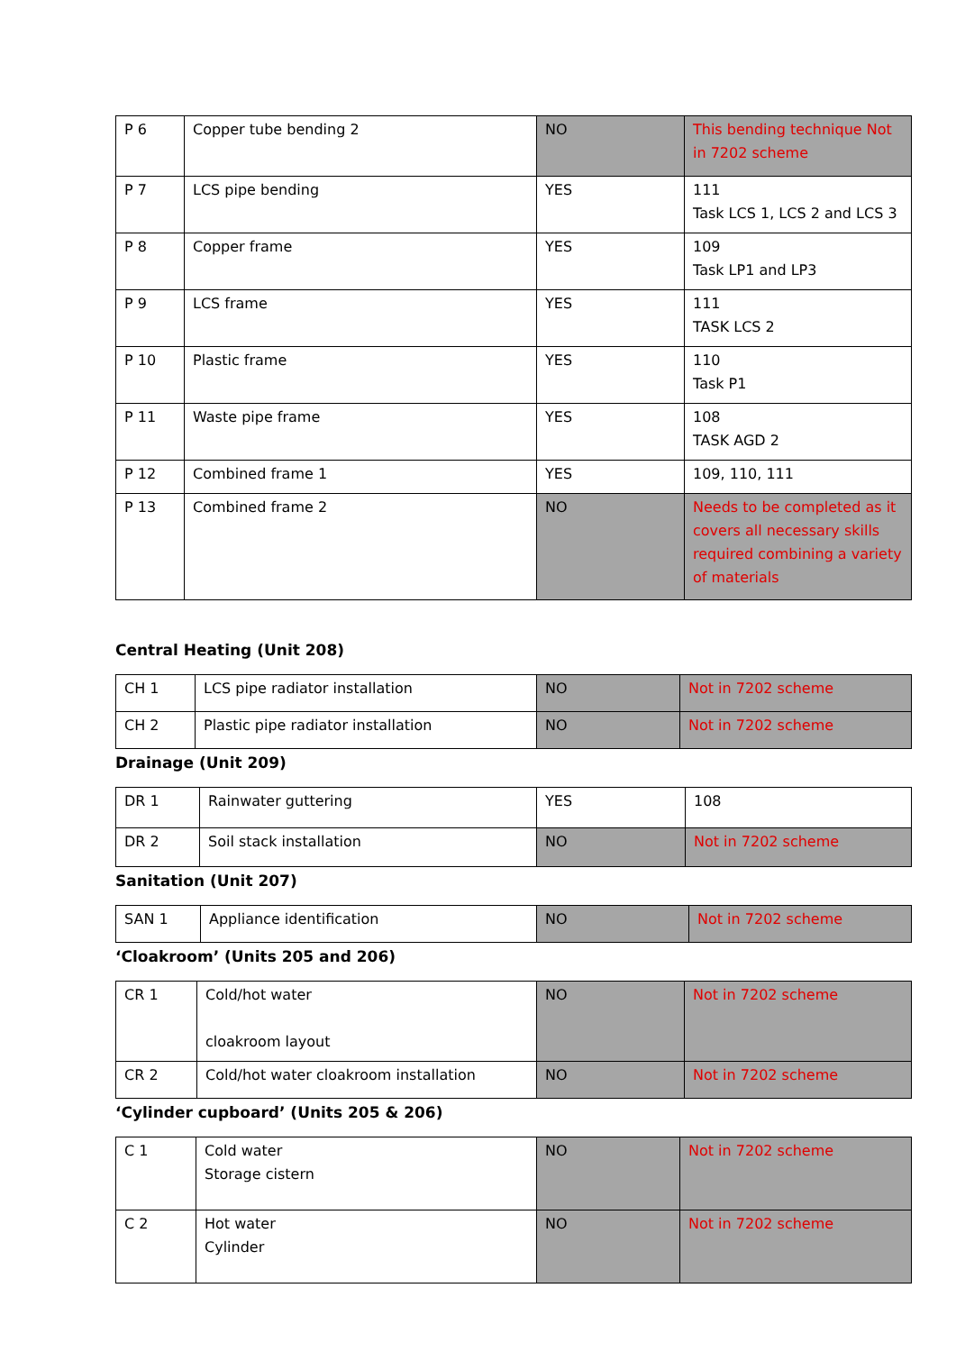| P 6 | Copper tube bending 2 | NO | This bending technique Not in 7202 scheme |
| P 7 | LCS pipe bending | YES | 111 Task LCS 1, LCS 2 and LCS 3 |
| P 8 | Copper frame | YES | 109 Task LP1 and LP3 |
| P 9 | LCS frame | YES | 111 TASK LCS 2 |
| P 10 | Plastic frame | YES | 110 Task P1 |
| P 11 | Waste pipe frame | YES | 108 TASK AGD 2 |
| P 12 | Combined frame 1 | YES | 109, 110, 111 |
| P 13 | Combined frame 2 | NO | Needs to be completed as it covers all necessary skills required combining a variety of materials |
Central Heating (Unit 208)
| CH 1 | LCS pipe radiator installation | NO | Not in 7202 scheme |
| CH 2 | Plastic pipe radiator installation | NO | Not in 7202 scheme |
Drainage (Unit 209)
| DR 1 | Rainwater guttering | YES | 108 |
| DR 2 | Soil stack installation | NO | Not in 7202 scheme |
Sanitation (Unit 207)
| SAN 1 | Appliance identification | NO | Not in 7202 scheme |
‘Cloakroom’ (Units 205 and 206)
| CR 1 | Cold/hot water cloakroom layout | NO | Not in 7202 scheme |
| CR 2 | Cold/hot water cloakroom installation | NO | Not in 7202 scheme |
‘Cylinder cupboard’ (Units 205 & 206)
| C 1 | Cold water Storage cistern | NO | Not in 7202 scheme |
| C 2 | Hot water Cylinder | NO | Not in 7202 scheme |